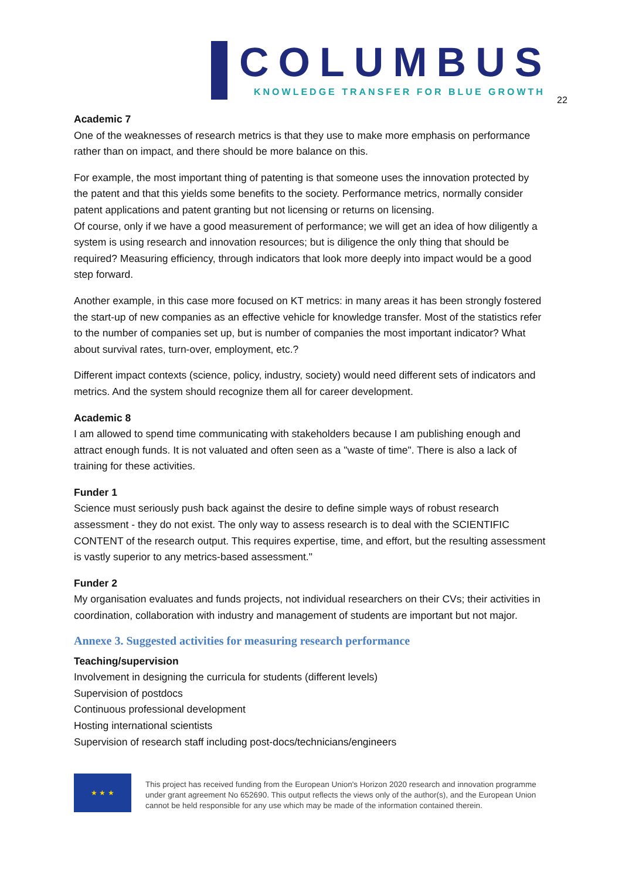COLUMBUS
KNOWLEDGE TRANSFER FOR BLUE GROWTH
22
Academic 7
One of the weaknesses of research metrics is that they use to make more emphasis on performance rather than on impact, and there should be more balance on this.
For example, the most important thing of patenting is that someone uses the innovation protected by the patent and that this yields some benefits to the society. Performance metrics, normally consider patent applications and patent granting but not licensing or returns on licensing.
Of course, only if we have a good measurement of performance; we will get an idea of how diligently a system is using research and innovation resources; but is diligence the only thing that should be required? Measuring efficiency, through indicators that look more deeply into impact would be a good step forward.
Another example, in this case more focused on KT metrics: in many areas it has been strongly fostered the start-up of new companies as an effective vehicle for knowledge transfer. Most of the statistics refer to the number of companies set up, but is number of companies the most important indicator? What about survival rates, turn-over, employment, etc.?
Different impact contexts (science, policy, industry, society) would need different sets of indicators and metrics. And the system should recognize them all for career development.
Academic 8
I am allowed to spend time communicating with stakeholders because I am publishing enough and attract enough funds. It is not valuated and often seen as a "waste of time". There is also a lack of training for these activities.
Funder 1
Science must seriously push back against the desire to define simple ways of robust research assessment - they do not exist. The only way to assess research is to deal with the SCIENTIFIC CONTENT of the research output. This requires expertise, time, and effort, but the resulting assessment is vastly superior to any metrics-based assessment."
Funder 2
My organisation evaluates and funds projects, not individual researchers on their CVs; their activities in coordination, collaboration with industry and management of students are important but not major.
Annexe 3. Suggested activities for measuring research performance
Teaching/supervision
Involvement in designing the curricula for students (different levels)
Supervision of postdocs
Continuous professional development
Hosting international scientists
Supervision of research staff including post-docs/technicians/engineers
★ ★ ★
This project has received funding from the European Union's Horizon 2020 research and innovation programme under grant agreement No 652690. This output reflects the views only of the author(s), and the European Union cannot be held responsible for any use which may be made of the information contained therein.